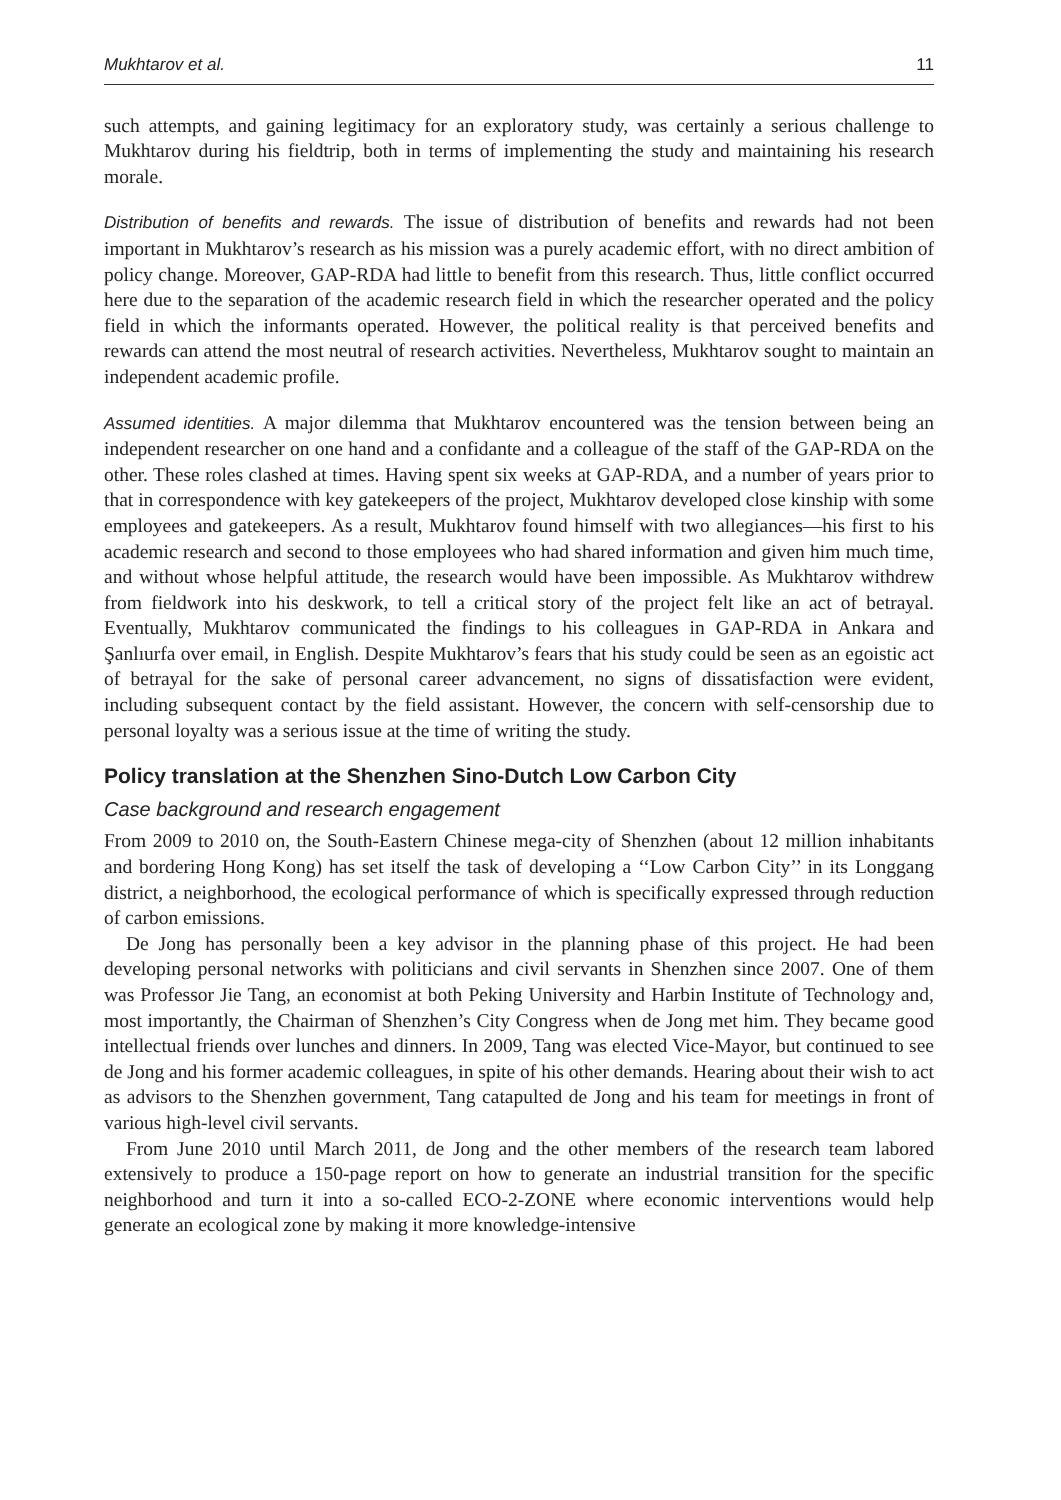Mukhtarov et al. 11
such attempts, and gaining legitimacy for an exploratory study, was certainly a serious challenge to Mukhtarov during his fieldtrip, both in terms of implementing the study and maintaining his research morale.
Distribution of benefits and rewards. The issue of distribution of benefits and rewards had not been important in Mukhtarov’s research as his mission was a purely academic effort, with no direct ambition of policy change. Moreover, GAP-RDA had little to benefit from this research. Thus, little conflict occurred here due to the separation of the academic research field in which the researcher operated and the policy field in which the informants operated. However, the political reality is that perceived benefits and rewards can attend the most neutral of research activities. Nevertheless, Mukhtarov sought to maintain an independent academic profile.
Assumed identities. A major dilemma that Mukhtarov encountered was the tension between being an independent researcher on one hand and a confidante and a colleague of the staff of the GAP-RDA on the other. These roles clashed at times. Having spent six weeks at GAP-RDA, and a number of years prior to that in correspondence with key gatekeepers of the project, Mukhtarov developed close kinship with some employees and gatekeepers. As a result, Mukhtarov found himself with two allegiances—his first to his academic research and second to those employees who had shared information and given him much time, and without whose helpful attitude, the research would have been impossible. As Mukhtarov withdrew from fieldwork into his deskwork, to tell a critical story of the project felt like an act of betrayal. Eventually, Mukhtarov communicated the findings to his colleagues in GAP-RDA in Ankara and Şanlıurfa over email, in English. Despite Mukhtarov’s fears that his study could be seen as an egoistic act of betrayal for the sake of personal career advancement, no signs of dissatisfaction were evident, including subsequent contact by the field assistant. However, the concern with self-censorship due to personal loyalty was a serious issue at the time of writing the study.
Policy translation at the Shenzhen Sino-Dutch Low Carbon City
Case background and research engagement
From 2009 to 2010 on, the South-Eastern Chinese mega-city of Shenzhen (about 12 million inhabitants and bordering Hong Kong) has set itself the task of developing a ‘‘Low Carbon City’’ in its Longgang district, a neighborhood, the ecological performance of which is specifically expressed through reduction of carbon emissions.
De Jong has personally been a key advisor in the planning phase of this project. He had been developing personal networks with politicians and civil servants in Shenzhen since 2007. One of them was Professor Jie Tang, an economist at both Peking University and Harbin Institute of Technology and, most importantly, the Chairman of Shenzhen’s City Congress when de Jong met him. They became good intellectual friends over lunches and dinners. In 2009, Tang was elected Vice-Mayor, but continued to see de Jong and his former academic colleagues, in spite of his other demands. Hearing about their wish to act as advisors to the Shenzhen government, Tang catapulted de Jong and his team for meetings in front of various high-level civil servants.
From June 2010 until March 2011, de Jong and the other members of the research team labored extensively to produce a 150-page report on how to generate an industrial transition for the specific neighborhood and turn it into a so-called ECO-2-ZONE where economic interventions would help generate an ecological zone by making it more knowledge-intensive